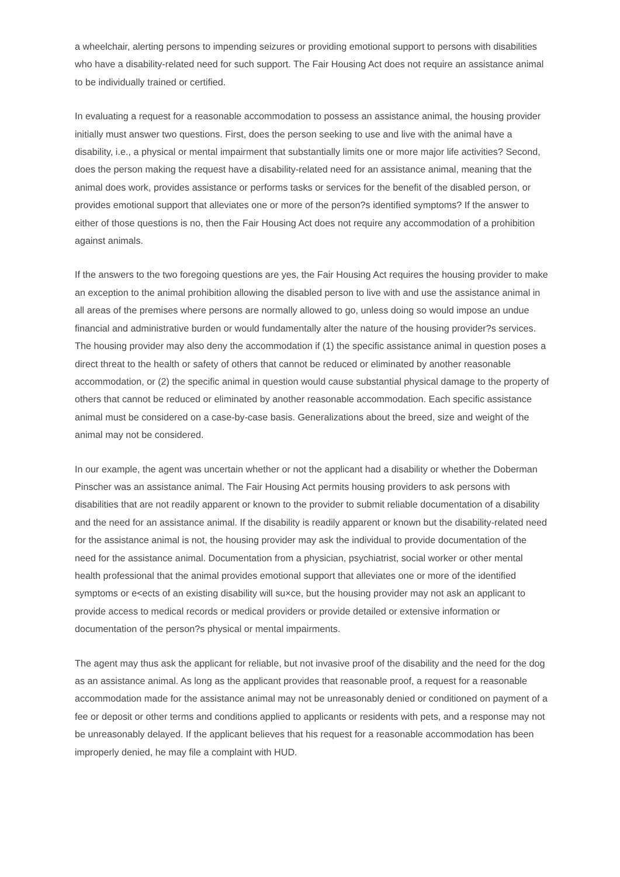a wheelchair, alerting persons to impending seizures or providing emotional support to persons with disabilities who have a disability-related need for such support. The Fair Housing Act does not require an assistance animal to be individually trained or certified.
In evaluating a request for a reasonable accommodation to possess an assistance animal, the housing provider initially must answer two questions. First, does the person seeking to use and live with the animal have a disability, i.e., a physical or mental impairment that substantially limits one or more major life activities? Second, does the person making the request have a disability-related need for an assistance animal, meaning that the animal does work, provides assistance or performs tasks or services for the benefit of the disabled person, or provides emotional support that alleviates one or more of the person?s identified symptoms? If the answer to either of those questions is no, then the Fair Housing Act does not require any accommodation of a prohibition against animals.
If the answers to the two foregoing questions are yes, the Fair Housing Act requires the housing provider to make an exception to the animal prohibition allowing the disabled person to live with and use the assistance animal in all areas of the premises where persons are normally allowed to go, unless doing so would impose an undue financial and administrative burden or would fundamentally alter the nature of the housing provider?s services. The housing provider may also deny the accommodation if (1) the specific assistance animal in question poses a direct threat to the health or safety of others that cannot be reduced or eliminated by another reasonable accommodation, or (2) the specific animal in question would cause substantial physical damage to the property of others that cannot be reduced or eliminated by another reasonable accommodation. Each specific assistance animal must be considered on a case-by-case basis. Generalizations about the breed, size and weight of the animal may not be considered.
In our example, the agent was uncertain whether or not the applicant had a disability or whether the Doberman Pinscher was an assistance animal. The Fair Housing Act permits housing providers to ask persons with disabilities that are not readily apparent or known to the provider to submit reliable documentation of a disability and the need for an assistance animal. If the disability is readily apparent or known but the disability-related need for the assistance animal is not, the housing provider may ask the individual to provide documentation of the need for the assistance animal. Documentation from a physician, psychiatrist, social worker or other mental health professional that the animal provides emotional support that alleviates one or more of the identified symptoms or e<ects of an existing disability will su×ce, but the housing provider may not ask an applicant to provide access to medical records or medical providers or provide detailed or extensive information or documentation of the person?s physical or mental impairments.
The agent may thus ask the applicant for reliable, but not invasive proof of the disability and the need for the dog as an assistance animal. As long as the applicant provides that reasonable proof, a request for a reasonable accommodation made for the assistance animal may not be unreasonably denied or conditioned on payment of a fee or deposit or other terms and conditions applied to applicants or residents with pets, and a response may not be unreasonably delayed. If the applicant believes that his request for a reasonable accommodation has been improperly denied, he may file a complaint with HUD.